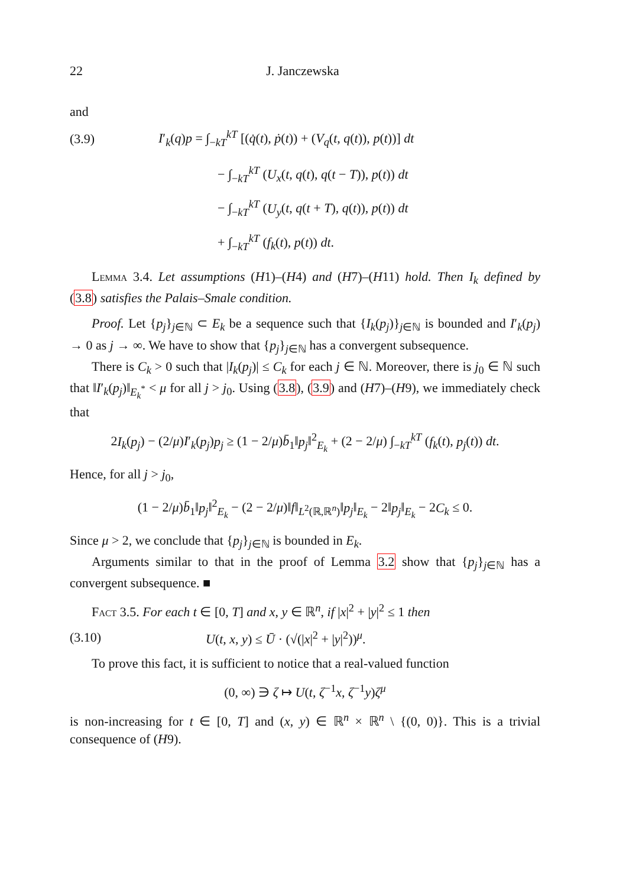22 J. Janczewska
and
(3.9) I′<sub>k</sub>(q)p = ∫<sub>−kT</sub><sup>kT</sup> [(q̇(t), ṗ(t)) + (V<sub>q</sub>(t, q(t)), p(t))] dt
− ∫<sub>−kT</sub><sup>kT</sup> (U<sub>x</sub>(t, q(t), q(t − T)), p(t)) dt
− ∫<sub>−kT</sub><sup>kT</sup> (U<sub>y</sub>(t, q(t + T), q(t)), p(t)) dt
+ ∫<sub>−kT</sub><sup>kT</sup> (f<sub>k</sub>(t), p(t)) dt.
Lemma 3.4. Let assumptions (H1)–(H4) and (H7)–(H11) hold. Then I<sub>k</sub> defined by (3.8) satisfies the Palais–Smale condition.
Proof. Let {p<sub>j</sub>}<sub>j∈ℕ</sub> ⊂ E<sub>k</sub> be a sequence such that {I<sub>k</sub>(p<sub>j</sub>)}<sub>j∈ℕ</sub> is bounded and I′<sub>k</sub>(p<sub>j</sub>) → 0 as j → ∞. We have to show that {p<sub>j</sub>}<sub>j∈ℕ</sub> has a convergent subsequence.
There is C<sub>k</sub> > 0 such that |I<sub>k</sub>(p<sub>j</sub>)| ≤ C<sub>k</sub> for each j ∈ ℕ. Moreover, there is j<sub>0</sub> ∈ ℕ such that ‖I′<sub>k</sub>(p<sub>j</sub>)‖<sub>E<sub>k</sub><sup>*</sup></sub> < μ for all j > j<sub>0</sub>. Using (3.8), (3.9) and (H7)–(H9), we immediately check that
2I<sub>k</sub>(p<sub>j</sub>) − (2/μ)I′<sub>k</sub>(p<sub>j</sub>)p<sub>j</sub> ≥ (1 − 2/μ)b̄<sub>1</sub>‖p<sub>j</sub>‖<sup>2</sup><sub>E<sub>k</sub></sub> + (2 − 2/μ) ∫<sub>−kT</sub><sup>kT</sup> (f<sub>k</sub>(t), p<sub>j</sub>(t)) dt.
Hence, for all j > j<sub>0</sub>,
(1 − 2/μ)b̄<sub>1</sub>‖p<sub>j</sub>‖<sup>2</sup><sub>E<sub>k</sub></sub> − (2 − 2/μ)‖f‖<sub>L<sup>2</sup>(ℝ,ℝ<sup>n</sup>)</sub>‖p<sub>j</sub>‖<sub>E<sub>k</sub></sub> − 2‖p<sub>j</sub>‖<sub>E<sub>k</sub></sub> − 2C<sub>k</sub> ≤ 0.
Since μ > 2, we conclude that {p<sub>j</sub>}<sub>j∈ℕ</sub> is bounded in E<sub>k</sub>.
Arguments similar to that in the proof of Lemma 3.2 show that {p<sub>j</sub>}<sub>j∈ℕ</sub> has a convergent subsequence. ■
Fact 3.5. For each t ∈ [0, T] and x, y ∈ ℝ<sup>n</sup>, if |x|<sup>2</sup> + |y|<sup>2</sup> ≤ 1 then
(3.10) U(t, x, y) ≤ Ū · (√(|x|<sup>2</sup> + |y|<sup>2</sup>))<sup>μ</sup>.
To prove this fact, it is sufficient to notice that a real-valued function
(0, ∞) ∋ ζ ↦ U(t, ζ<sup>−1</sup>x, ζ<sup>−1</sup>y)ζ<sup>μ</sup>
is non-increasing for t ∈ [0, T] and (x, y) ∈ ℝ<sup>n</sup> × ℝ<sup>n</sup> \ {(0, 0)}. This is a trivial consequence of (H9).